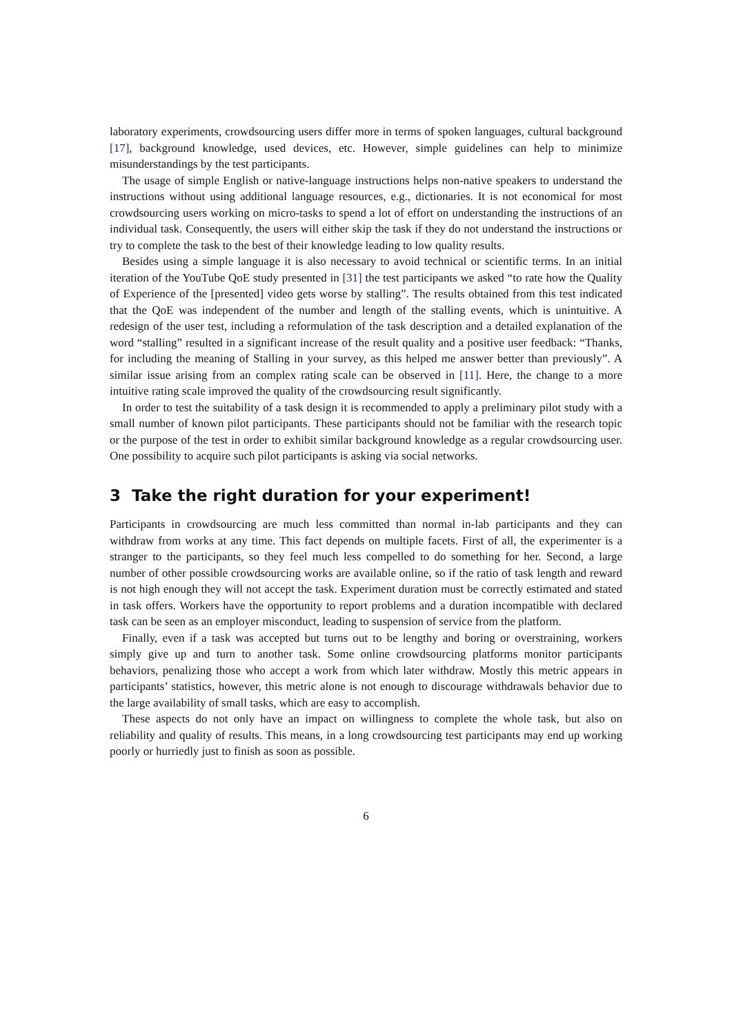laboratory experiments, crowdsourcing users differ more in terms of spoken languages, cultural background [17], background knowledge, used devices, etc. However, simple guidelines can help to minimize misunderstandings by the test participants.
The usage of simple English or native-language instructions helps non-native speakers to understand the instructions without using additional language resources, e.g., dictionaries. It is not economical for most crowdsourcing users working on micro-tasks to spend a lot of effort on understanding the instructions of an individual task. Consequently, the users will either skip the task if they do not understand the instructions or try to complete the task to the best of their knowledge leading to low quality results.
Besides using a simple language it is also necessary to avoid technical or scientific terms. In an initial iteration of the YouTube QoE study presented in [31] the test participants we asked “to rate how the Quality of Experience of the [presented] video gets worse by stalling”. The results obtained from this test indicated that the QoE was independent of the number and length of the stalling events, which is unintuitive. A redesign of the user test, including a reformulation of the task description and a detailed explanation of the word “stalling” resulted in a significant increase of the result quality and a positive user feedback: “Thanks, for including the meaning of Stalling in your survey, as this helped me answer better than previously”. A similar issue arising from an complex rating scale can be observed in [11]. Here, the change to a more intuitive rating scale improved the quality of the crowdsourcing result significantly.
In order to test the suitability of a task design it is recommended to apply a preliminary pilot study with a small number of known pilot participants. These participants should not be familiar with the research topic or the purpose of the test in order to exhibit similar background knowledge as a regular crowdsourcing user. One possibility to acquire such pilot participants is asking via social networks.
3 Take the right duration for your experiment!
Participants in crowdsourcing are much less committed than normal in-lab participants and they can withdraw from works at any time. This fact depends on multiple facets. First of all, the experimenter is a stranger to the participants, so they feel much less compelled to do something for her. Second, a large number of other possible crowdsourcing works are available online, so if the ratio of task length and reward is not high enough they will not accept the task. Experiment duration must be correctly estimated and stated in task offers. Workers have the opportunity to report problems and a duration incompatible with declared task can be seen as an employer misconduct, leading to suspension of service from the platform.
Finally, even if a task was accepted but turns out to be lengthy and boring or overstraining, workers simply give up and turn to another task. Some online crowdsourcing platforms monitor participants behaviors, penalizing those who accept a work from which later withdraw. Mostly this metric appears in participants’ statistics, however, this metric alone is not enough to discourage withdrawals behavior due to the large availability of small tasks, which are easy to accomplish.
These aspects do not only have an impact on willingness to complete the whole task, but also on reliability and quality of results. This means, in a long crowdsourcing test participants may end up working poorly or hurriedly just to finish as soon as possible.
6